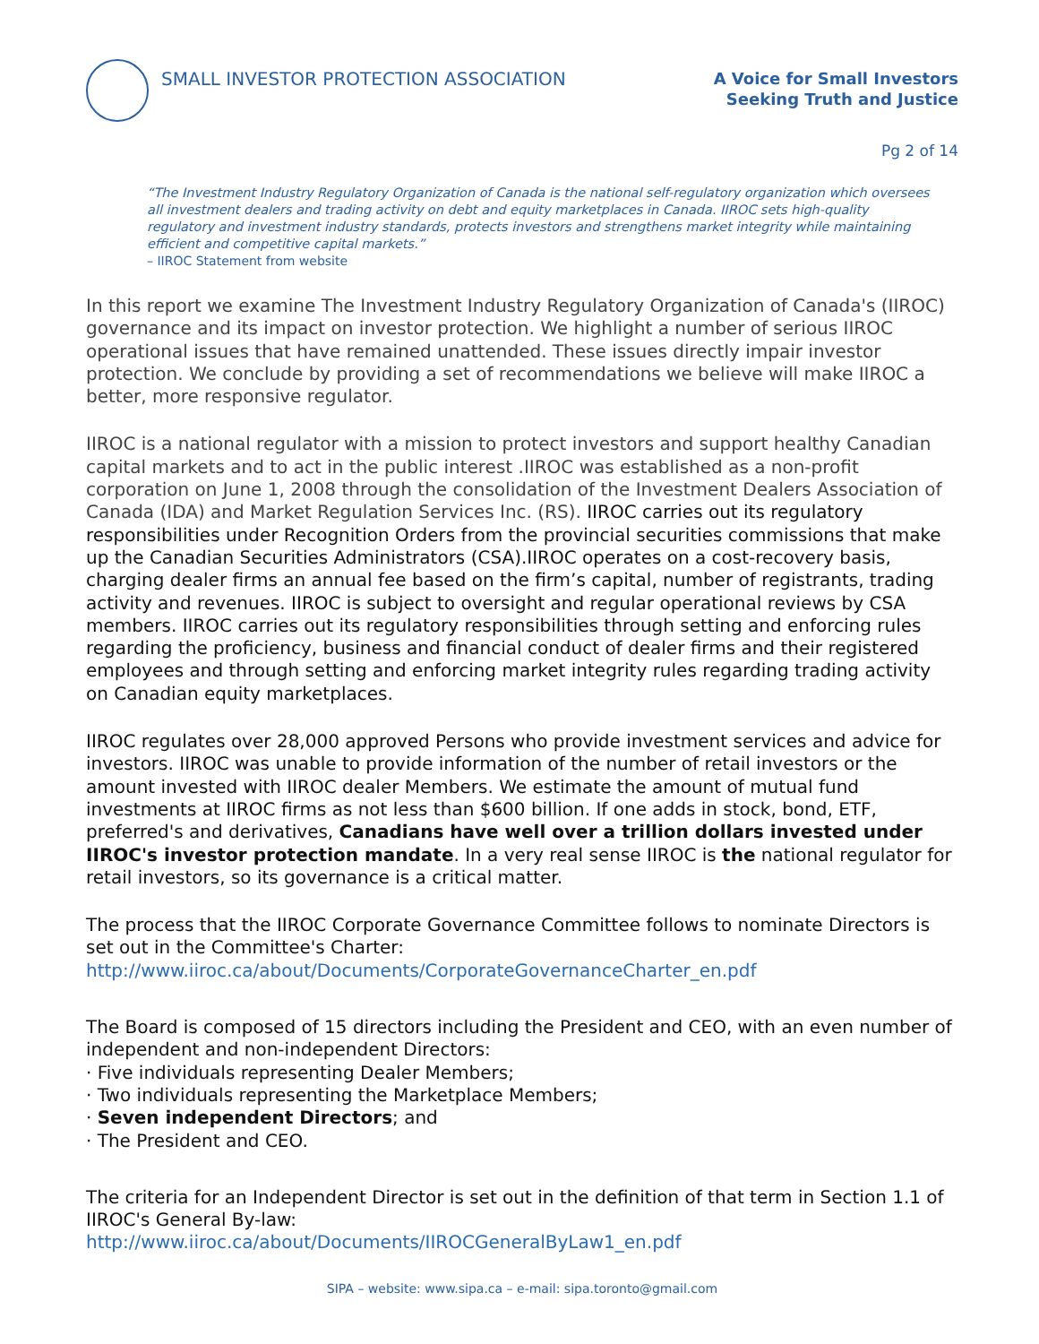SMALL INVESTOR PROTECTION ASSOCIATION
A Voice for Small Investors
Seeking Truth and Justice
Pg 2 of 14
“The Investment Industry Regulatory Organization of Canada is the national self-regulatory organization which oversees all investment dealers and trading activity on debt and equity marketplaces in Canada. IIROC sets high-quality regulatory and investment industry standards, protects investors and strengthens market integrity while maintaining efficient and competitive capital markets.”
– IIROC Statement from website
In this report we examine The Investment Industry Regulatory Organization of Canada's (IIROC) governance and its impact on investor protection. We highlight a number of serious IIROC operational issues that have remained unattended. These issues directly impair investor protection. We conclude by providing a set of recommendations we believe will make IIROC a better, more responsive regulator.
IIROC is a national regulator with a mission to protect investors and support healthy Canadian capital markets and to act in the public interest .IIROC was established as a non-profit corporation on June 1, 2008 through the consolidation of the Investment Dealers Association of Canada (IDA) and Market Regulation Services Inc. (RS). IIROC carries out its regulatory responsibilities under Recognition Orders from the provincial securities commissions that make up the Canadian Securities Administrators (CSA).IIROC operates on a cost-recovery basis, charging dealer firms an annual fee based on the firm’s capital, number of registrants, trading activity and revenues. IIROC is subject to oversight and regular operational reviews by CSA members. IIROC carries out its regulatory responsibilities through setting and enforcing rules regarding the proficiency, business and financial conduct of dealer firms and their registered employees and through setting and enforcing market integrity rules regarding trading activity on Canadian equity marketplaces.
IIROC regulates over 28,000 approved Persons who provide investment services and advice for investors. IIROC was unable to provide information of the number of retail investors or the amount invested with IIROC dealer Members. We estimate the amount of mutual fund investments at IIROC firms as not less than $600 billion. If one adds in stock, bond, ETF, preferred's and derivatives, Canadians have well over a trillion dollars invested under IIROC's investor protection mandate. In a very real sense IIROC is the national regulator for retail investors, so its governance is a critical matter.
The process that the IIROC Corporate Governance Committee follows to nominate Directors is set out in the Committee's Charter:
http://www.iiroc.ca/about/Documents/CorporateGovernanceCharter_en.pdf
The Board is composed of 15 directors including the President and CEO, with an even number of independent and non-independent Directors:
· Five individuals representing Dealer Members;
· Two individuals representing the Marketplace Members;
· Seven independent Directors; and
· The President and CEO.
The criteria for an Independent Director is set out in the definition of that term in Section 1.1 of IIROC's General By-law:
http://www.iiroc.ca/about/Documents/IIROCGeneralByLaw1_en.pdf
SIPA – website: www.sipa.ca – e-mail: sipa.toronto@gmail.com